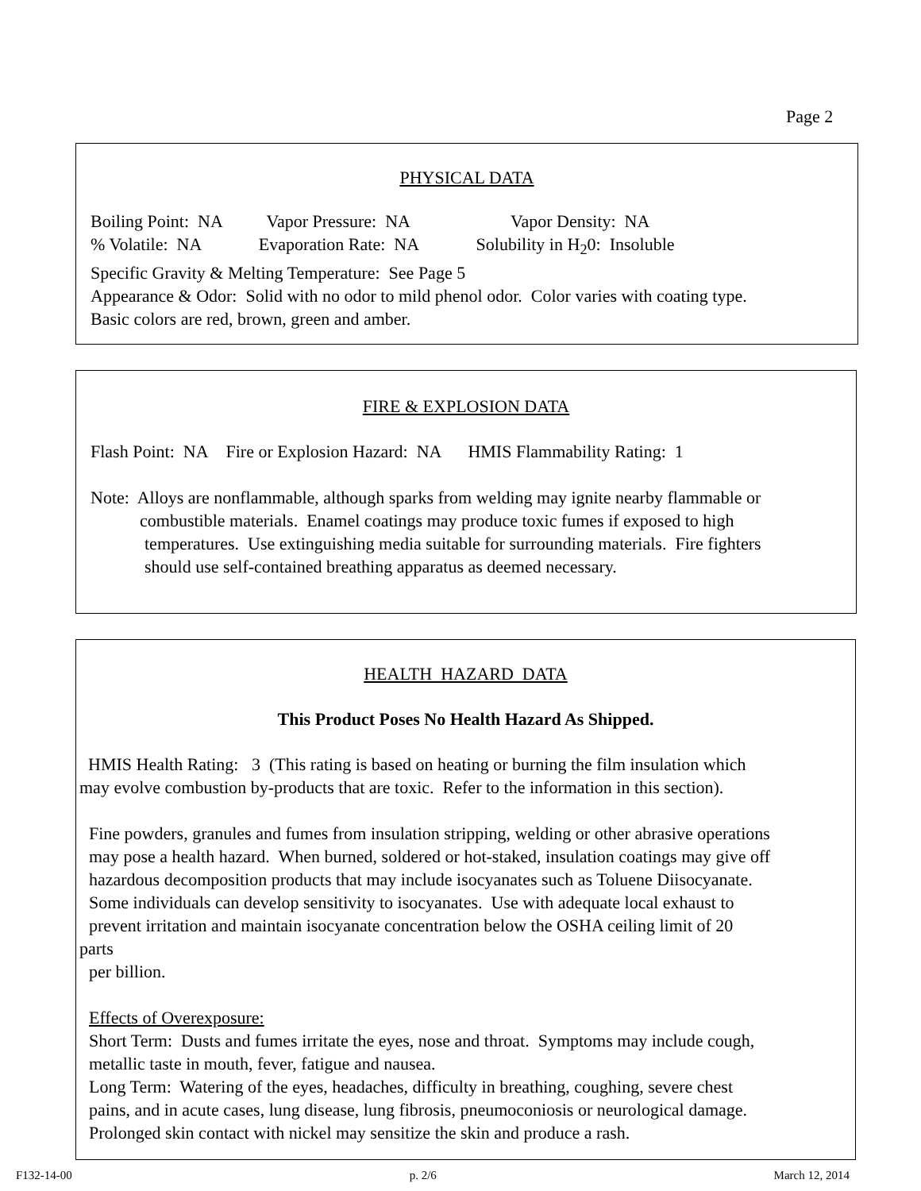Page 2
PHYSICAL DATA
Boiling Point: NA Vapor Pressure: NA Vapor Density: NA
% Volatile: NA Evaporation Rate: NA Solubility in H<sub>2</sub>0: Insoluble
Specific Gravity & Melting Temperature: See Page 5
Appearance & Odor: Solid with no odor to mild phenol odor. Color varies with coating type.
Basic colors are red, brown, green and amber.
FIRE & EXPLOSION DATA
Flash Point: NA Fire or Explosion Hazard: NA HMIS Flammability Rating: 1
Note: Alloys are nonflammable, although sparks from welding may ignite nearby flammable or
combustible materials. Enamel coatings may produce toxic fumes if exposed to high
temperatures. Use extinguishing media suitable for surrounding materials. Fire fighters
should use self-contained breathing apparatus as deemed necessary.
HEALTH HAZARD DATA
This Product Poses No Health Hazard As Shipped.
HMIS Health Rating: 3 (This rating is based on heating or burning the film insulation which
may evolve combustion by-products that are toxic. Refer to the information in this section).
Fine powders, granules and fumes from insulation stripping, welding or other abrasive operations
may pose a health hazard. When burned, soldered or hot-staked, insulation coatings may give off
hazardous decomposition products that may include isocyanates such as Toluene Diisocyanate.
Some individuals can develop sensitivity to isocyanates. Use with adequate local exhaust to
prevent irritation and maintain isocyanate concentration below the OSHA ceiling limit of 20
parts
per billion.
Effects of Overexposure:
Short Term: Dusts and fumes irritate the eyes, nose and throat. Symptoms may include cough,
metallic taste in mouth, fever, fatigue and nausea.
Long Term: Watering of the eyes, headaches, difficulty in breathing, coughing, severe chest
pains, and in acute cases, lung disease, lung fibrosis, pneumoconiosis or neurological damage.
Prolonged skin contact with nickel may sensitize the skin and produce a rash.
F132-14-00 p. 2/6 March 12, 2014